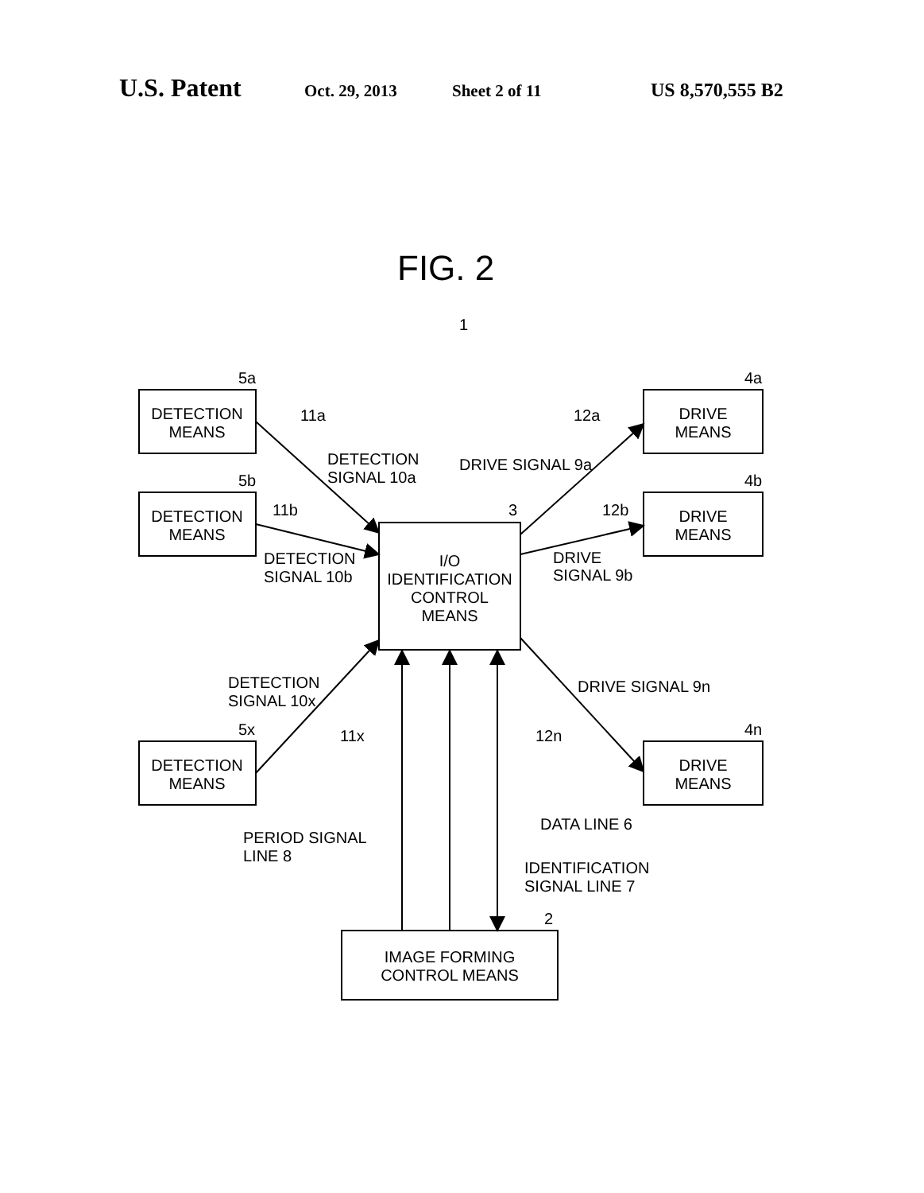U.S. Patent Oct. 29, 2013 Sheet 2 of 11 US 8,570,555 B2
FIG. 2
1
DETECTION
MEANS
DETECTION
MEANS
DETECTION
MEANS
DRIVE
MEANS
DRIVE
MEANS
DRIVE
MEANS
I/O
IDENTIFICATION
CONTROL
MEANS
IMAGE FORMING
CONTROL MEANS
5a
5b
5x
4a
4b
4n
3
2
11a
11b
11x
12a
12b
12n
DETECTION
SIGNAL 10a
DRIVE SIGNAL 9a
DETECTION
SIGNAL 10b
DRIVE
SIGNAL 9b
DETECTION
SIGNAL 10x
DRIVE SIGNAL 9n
DATA LINE 6
PERIOD SIGNAL
LINE 8
IDENTIFICATION
SIGNAL LINE 7